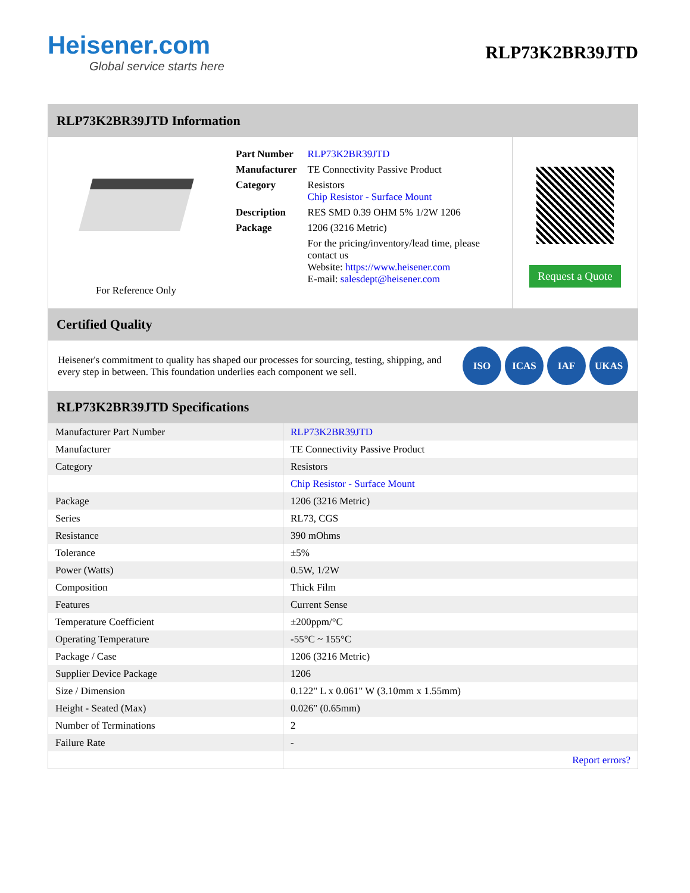Heisener.com
Global service starts here
RLP73K2BR39JTD
RLP73K2BR39JTD Information
For Reference Only
| Part Number | RLP73K2BR39JTD |
| Manufacturer | TE Connectivity Passive Product |
| Category | Resistors Chip Resistor - Surface Mount |
| Description | RES SMD 0.39 OHM 5% 1/2W 1206 |
| Package | 1206 (3216 Metric) |
| | For the pricing/inventory/lead time, please contact us Website: https://www.heisener.com E-mail: salesdept@heisener.com |
Request a Quote
Certified Quality
Heisener's commitment to quality has shaped our processes for sourcing, testing, shipping, and every step in between. This foundation underlies each component we sell.
ISO ICAS IAF UKAS
RLP73K2BR39JTD Specifications
| Manufacturer Part Number | RLP73K2BR39JTD |
| Manufacturer | TE Connectivity Passive Product |
| Category | Resistors |
| | Chip Resistor - Surface Mount |
| Package | 1206 (3216 Metric) |
| Series | RL73, CGS |
| Resistance | 390 mOhms |
| Tolerance | ±5% |
| Power (Watts) | 0.5W, 1/2W |
| Composition | Thick Film |
| Features | Current Sense |
| Temperature Coefficient | ±200ppm/°C |
| Operating Temperature | -55°C ~ 155°C |
| Package / Case | 1206 (3216 Metric) |
| Supplier Device Package | 1206 |
| Size / Dimension | 0.122" L x 0.061" W (3.10mm x 1.55mm) |
| Height - Seated (Max) | 0.026" (0.65mm) |
| Number of Terminations | 2 |
| Failure Rate | - |
| | Report errors? |